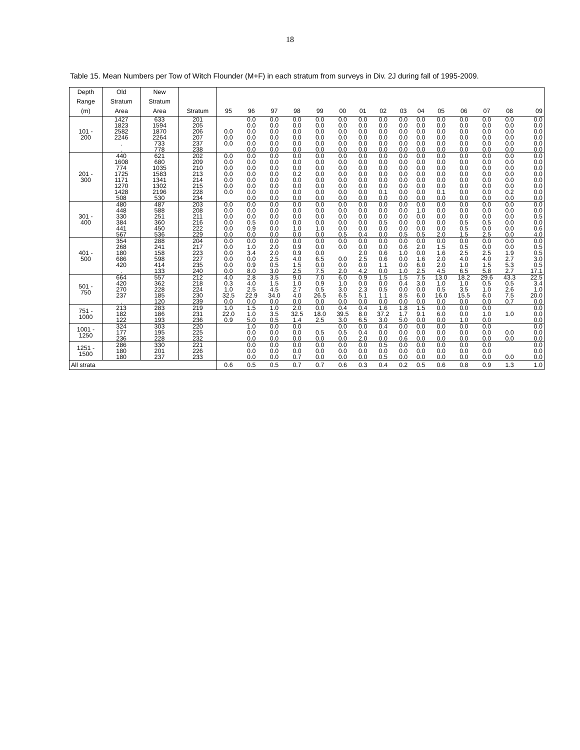18
Table 15. Mean Numbers per Tow of Witch Flounder (M+F) in each stratum from surveys in Div. 2J during fall of 1995-2009.
| Depth Range (m) | Old Stratum Area | New Stratum Area | Stratum | 95 | 96 | 97 | 98 | 99 | 00 | 01 | 02 | 03 | 04 | 05 | 06 | 07 | 08 | 09 |
| 101 - 200 | 1427 | 633 | 201 | | 0.0 | 0.0 | 0.0 | 0.0 | 0.0 | 0.0 | 0.0 | 0.0 | 0.0 | 0.0 | 0.0 | 0.0 | 0.0 | 0.0 |
| | 1823 | 1594 | 205 | | 0.0 | 0.0 | 0.0 | 0.0 | 0.0 | 0.0 | 0.0 | 0.0 | 0.0 | 0.0 | 0.0 | 0.0 | 0.0 | 0.0 |
| | 2582 | 1870 | 206 | 0.0 | 0.0 | 0.0 | 0.0 | 0.0 | 0.0 | 0.0 | 0.0 | 0.0 | 0.0 | 0.0 | 0.0 | 0.0 | 0.0 | 0.0 |
| | 2246 | 2264 | 207 | 0.0 | 0.0 | 0.0 | 0.0 | 0.0 | 0.0 | 0.0 | 0.0 | 0.0 | 0.0 | 0.0 | 0.0 | 0.0 | 0.0 | 0.0 |
| | . | 733 | 237 | 0.0 | 0.0 | 0.0 | 0.0 | 0.0 | 0.0 | 0.0 | 0.0 | 0.0 | 0.0 | 0.0 | 0.0 | 0.0 | 0.0 | 0.0 |
| | . | 778 | 238 | | 0.0 | 0.0 | 0.0 | 0.0 | 0.0 | 0.0 | 0.0 | 0.0 | 0.0 | 0.0 | 0.0 | 0.0 | 0.0 | 0.0 |
| 201 - 300 | 440 | 621 | 202 | 0.0 | 0.0 | 0.0 | 0.0 | 0.0 | 0.0 | 0.0 | 0.0 | 0.0 | 0.0 | 0.0 | 0.0 | 0.0 | 0.0 | 0.0 |
| | 1608 | 680 | 209 | 0.0 | 0.0 | 0.0 | 0.0 | 0.0 | 0.0 | 0.0 | 0.0 | 0.0 | 0.0 | 0.0 | 0.0 | 0.0 | 0.0 | 0.0 |
| | 774 | 1035 | 210 | 0.0 | 0.0 | 0.0 | 0.0 | 0.0 | 0.0 | 0.0 | 0.0 | 0.0 | 0.0 | 0.0 | 0.0 | 0.0 | 0.0 | 0.0 |
| | 1725 | 1583 | 213 | 0.0 | 0.0 | 0.0 | 0.2 | 0.0 | 0.0 | 0.0 | 0.0 | 0.0 | 0.0 | 0.0 | 0.0 | 0.0 | 0.0 | 0.0 |
| | 1171 | 1341 | 214 | 0.0 | 0.0 | 0.0 | 0.0 | 0.0 | 0.0 | 0.0 | 0.0 | 0.0 | 0.0 | 0.0 | 0.0 | 0.0 | 0.0 | 0.0 |
| | 1270 | 1302 | 215 | 0.0 | 0.0 | 0.0 | 0.0 | 0.0 | 0.0 | 0.0 | 0.0 | 0.0 | 0.0 | 0.0 | 0.0 | 0.0 | 0.0 | 0.0 |
| | 1428 | 2196 | 228 | 0.0 | 0.0 | 0.0 | 0.0 | 0.0 | 0.0 | 0.0 | 0.1 | 0.0 | 0.0 | 0.1 | 0.0 | 0.0 | 0.2 | 0.0 |
| | 508 | 530 | 234 | | 0.0 | 0.0 | 0.0 | 0.0 | 0.0 | 0.0 | 0.0 | 0.0 | 0.0 | 0.0 | 0.0 | 0.0 | 0.0 | 0.0 |
| 301 - 400 | 480 | 487 | 203 | 0.0 | 0.0 | 0.0 | 0.0 | 0.0 | 0.0 | 0.0 | 0.0 | 0.0 | 0.0 | 0.0 | 0.0 | 0.0 | 0.0 | 0.0 |
| | 448 | 588 | 208 | 0.0 | 0.0 | 0.0 | 0.0 | 0.0 | 0.0 | 0.0 | 0.0 | 0.0 | 1.0 | 0.0 | 0.0 | 0.0 | 0.0 | 0.0 |
| | 330 | 251 | 211 | 0.0 | 0.0 | 0.0 | 0.0 | 0.0 | 0.0 | 0.0 | 0.0 | 0.0 | 0.0 | 0.0 | 0.0 | 0.0 | 0.0 | 0.5 |
| | 384 | 360 | 216 | 0.0 | 0.5 | 0.0 | 0.0 | 0.0 | 0.0 | 0.0 | 0.5 | 0.0 | 0.0 | 0.0 | 0.5 | 0.5 | 0.0 | 0.0 |
| | 441 | 450 | 222 | 0.0 | 0.9 | 0.0 | 1.0 | 1.0 | 0.0 | 0.0 | 0.0 | 0.0 | 0.0 | 0.0 | 0.5 | 0.0 | 0.0 | 0.6 |
| | 567 | 536 | 229 | 0.0 | 0.0 | 0.0 | 0.0 | 0.0 | 0.5 | 0.4 | 0.0 | 0.5 | 0.5 | 2.0 | 1.5 | 2.5 | 0.0 | 4.0 |
| 401 - 500 | 354 | 288 | 204 | 0.0 | 0.0 | 0.0 | 0.0 | 0.0 | 0.0 | 0.0 | 0.0 | 0.0 | 0.0 | 0.0 | 0.0 | 0.0 | 0.0 | 0.0 |
| | 268 | 241 | 217 | 0.0 | 1.0 | 2.0 | 0.9 | 0.0 | 0.0 | 0.0 | 0.0 | 0.6 | 2.0 | 1.5 | 0.5 | 0.0 | 0.0 | 0.5 |
| | 180 | 158 | 223 | 0.0 | 3.4 | 2.0 | 0.9 | 0.0 | | 2.0 | 0.6 | 1.0 | 0.0 | 1.6 | 2.5 | 2.5 | 1.9 | 0.5 |
| | 686 | 598 | 227 | 0.0 | 0.0 | 2.5 | 4.0 | 6.5 | 0.0 | 2.5 | 0.6 | 0.0 | 1.6 | 2.0 | 4.0 | 4.0 | 2.7 | 3.0 |
| | 420 | 414 | 235 | 0.0 | 0.9 | 0.5 | 1.5 | 0.0 | 0.0 | 0.0 | 1.1 | 0.0 | 6.0 | 2.0 | 1.0 | 1.5 | 5.3 | 0.5 |
| | . | 133 | 240 | 0.0 | 8.0 | 3.0 | 2.5 | 7.5 | 2.0 | 4.2 | 0.0 | 1.0 | 2.5 | 4.5 | 6.5 | 5.8 | 2.7 | 17.1 |
| 501 - 750 | 664 | 557 | 212 | 4.0 | 2.8 | 3.5 | 9.0 | 7.0 | 6.0 | 0.9 | 1.5 | 1.5 | 7.5 | 13.0 | 18.2 | 29.6 | 43.3 | 22.5 |
| | 420 | 362 | 218 | 0.3 | 4.0 | 1.5 | 1.0 | 0.9 | 1.0 | 0.0 | 0.0 | 0.4 | 3.0 | 1.0 | 1.0 | 0.5 | 0.5 | 3.4 |
| | 270 | 228 | 224 | 1.0 | 2.5 | 4.5 | 2.7 | 0.5 | 3.0 | 2.3 | 0.5 | 0.0 | 0.0 | 0.5 | 3.5 | 1.0 | 2.6 | 1.0 |
| | 237 | 185 | 230 | 32.5 | 22.9 | 34.0 | 4.0 | 26.5 | 6.5 | 5.1 | 1.1 | 8.5 | 6.0 | 16.0 | 15.5 | 6.0 | 7.5 | 20.0 |
| | . | 120 | 239 | 0.0 | 0.0 | 0.0 | 0.0 | 0.0 | 0.0 | 0.0 | 0.0 | 0.0 | 0.0 | 0.0 | 0.0 | 0.0 | 0.7 | 0.0 |
| 751 - 1000 | 213 | 283 | 219 | 1.0 | 1.5 | 1.0 | 2.0 | 0.0 | 0.4 | 0.4 | 1.6 | 1.8 | 1.5 | 0.0 | 0.0 | 0.0 | | 0.0 |
| | 182 | 186 | 231 | 22.0 | 1.0 | 3.5 | 32.5 | 18.0 | 39.5 | 8.0 | 37.2 | 1.7 | 9.1 | 6.0 | 0.0 | 1.0 | 1.0 | 0.0 |
| | 122 | 193 | 236 | 0.9 | 5.0 | 0.5 | 1.4 | 2.5 | 3.0 | 6.5 | 3.0 | 5.0 | 0.0 | 0.0 | 1.0 | 0.0 | | 0.0 |
| 1001 - 1250 | 324 | 303 | 220 | | 1.0 | 0.0 | 0.0 | | 0.0 | 0.0 | 0.4 | 0.0 | 0.0 | 0.0 | 0.0 | 0.0 | | 0.0 |
| | 177 | 195 | 225 | | 0.0 | 0.0 | 0.0 | 0.5 | 0.5 | 0.4 | 0.0 | 0.0 | 0.0 | 0.0 | 0.0 | 0.0 | 0.0 | 0.0 |
| | 236 | 228 | 232 | | 0.0 | 0.0 | 0.0 | 0.0 | 0.0 | 2.0 | 0.0 | 0.6 | 0.0 | 0.0 | 0.0 | 0.0 | 0.0 | 0.0 |
| 1251 - 1500 | 286 | 330 | 221 | | 0.0 | 0.0 | 0.0 | 0.0 | 0.0 | 0.0 | 0.5 | 0.0 | 0.0 | 0.0 | 0.0 | 0.0 | | 0.0 |
| | 180 | 201 | 226 | | 0.0 | 0.0 | 0.0 | 0.0 | 0.0 | 0.0 | 0.0 | 0.0 | 0.0 | 0.0 | 0.0 | 0.0 | | 0.0 |
| | 180 | 237 | 233 | | 0.0 | 0.0 | 0.7 | 0.0 | 0.0 | 0.0 | 0.5 | 0.0 | 0.0 | 0.0 | 0.0 | 0.0 | 0.0 | 0.0 |
| All strata | | | | 0.6 | 0.5 | 0.5 | 0.7 | 0.7 | 0.6 | 0.3 | 0.4 | 0.2 | 0.5 | 0.6 | 0.8 | 0.9 | 1.3 | 1.0 |